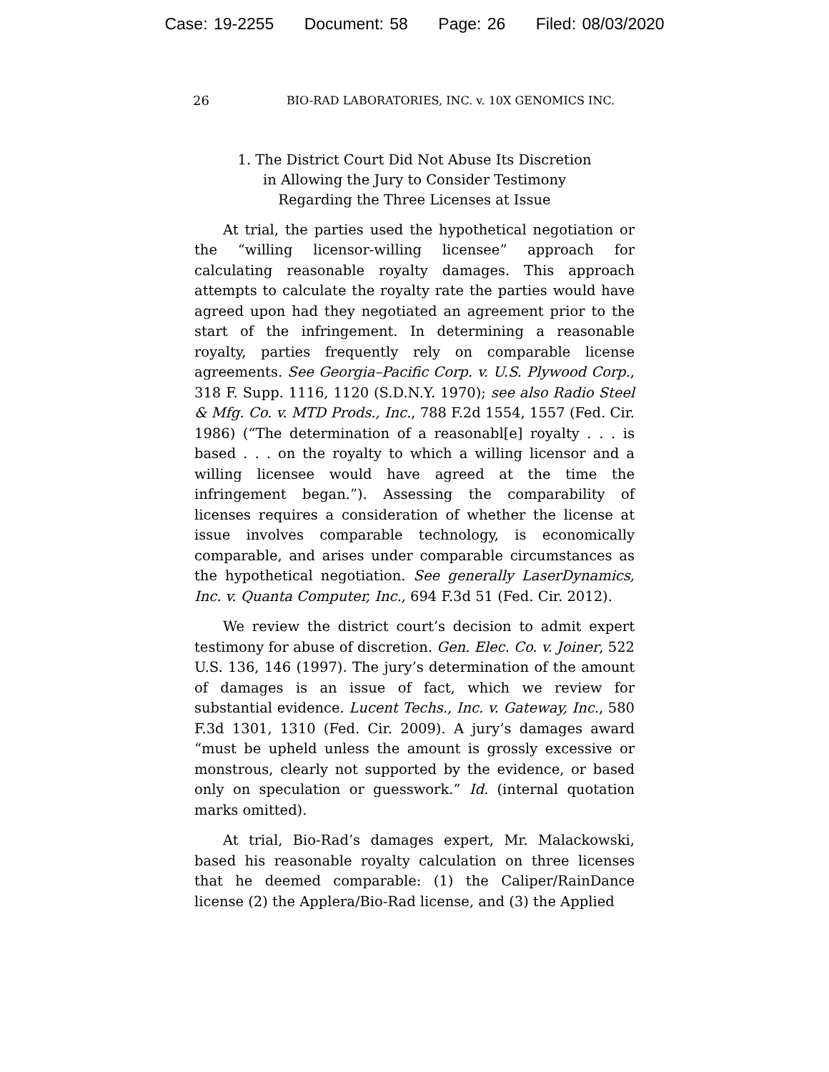Case: 19-2255 Document: 58 Page: 26 Filed: 08/03/2020
26 BIO-RAD LABORATORIES, INC. v. 10X GENOMICS INC.
1. The District Court Did Not Abuse Its Discretion
in Allowing the Jury to Consider Testimony
Regarding the Three Licenses at Issue
At trial, the parties used the hypothetical negotiation or the “willing licensor-willing licensee” approach for calculating reasonable royalty damages. This approach attempts to calculate the royalty rate the parties would have agreed upon had they negotiated an agreement prior to the start of the infringement. In determining a reasonable royalty, parties frequently rely on comparable license agreements. See Georgia–Pacific Corp. v. U.S. Plywood Corp., 318 F. Supp. 1116, 1120 (S.D.N.Y. 1970); see also Radio Steel & Mfg. Co. v. MTD Prods., Inc., 788 F.2d 1554, 1557 (Fed. Cir. 1986) (“The determination of a reasonabl[e] royalty . . . is based . . . on the royalty to which a willing licensor and a willing licensee would have agreed at the time the infringement began.”). Assessing the comparability of licenses requires a consideration of whether the license at issue involves comparable technology, is economically comparable, and arises under comparable circumstances as the hypothetical negotiation. See generally LaserDynamics, Inc. v. Quanta Computer, Inc., 694 F.3d 51 (Fed. Cir. 2012).
We review the district court’s decision to admit expert testimony for abuse of discretion. Gen. Elec. Co. v. Joiner, 522 U.S. 136, 146 (1997). The jury’s determination of the amount of damages is an issue of fact, which we review for substantial evidence. Lucent Techs., Inc. v. Gateway, Inc., 580 F.3d 1301, 1310 (Fed. Cir. 2009). A jury’s damages award “must be upheld unless the amount is grossly excessive or monstrous, clearly not supported by the evidence, or based only on speculation or guesswork.” Id. (internal quotation marks omitted).
At trial, Bio-Rad’s damages expert, Mr. Malackowski, based his reasonable royalty calculation on three licenses that he deemed comparable: (1) the Caliper/RainDance license (2) the Applera/Bio-Rad license, and (3) the Applied